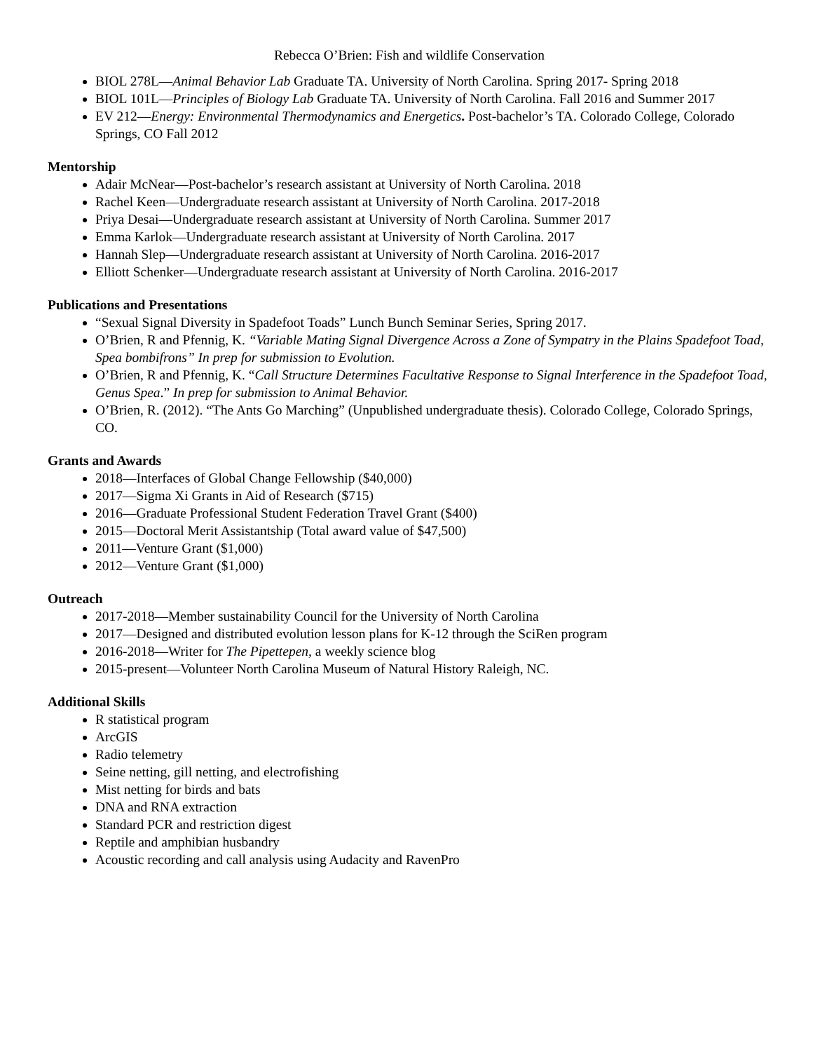Rebecca O’Brien: Fish and wildlife Conservation
BIOL 278L—Animal Behavior Lab Graduate TA. University of North Carolina. Spring 2017- Spring 2018
BIOL 101L—Principles of Biology Lab Graduate TA. University of North Carolina. Fall 2016 and Summer 2017
EV 212—Energy: Environmental Thermodynamics and Energetics. Post-bachelor’s TA. Colorado College, Colorado Springs, CO Fall 2012
Mentorship
Adair McNear—Post-bachelor’s research assistant at University of North Carolina. 2018
Rachel Keen—Undergraduate research assistant at University of North Carolina. 2017-2018
Priya Desai—Undergraduate research assistant at University of North Carolina. Summer 2017
Emma Karlok—Undergraduate research assistant at University of North Carolina. 2017
Hannah Slep—Undergraduate research assistant at University of North Carolina. 2016-2017
Elliott Schenker—Undergraduate research assistant at University of North Carolina. 2016-2017
Publications and Presentations
“Sexual Signal Diversity in Spadefoot Toads” Lunch Bunch Seminar Series, Spring 2017.
O’Brien, R and Pfennig, K. “Variable Mating Signal Divergence Across a Zone of Sympatry in the Plains Spadefoot Toad, Spea bombifrons” In prep for submission to Evolution.
O’Brien, R and Pfennig, K. “Call Structure Determines Facultative Response to Signal Interference in the Spadefoot Toad, Genus Spea.” In prep for submission to Animal Behavior.
O’Brien, R. (2012). “The Ants Go Marching” (Unpublished undergraduate thesis). Colorado College, Colorado Springs, CO.
Grants and Awards
2018—Interfaces of Global Change Fellowship ($40,000)
2017—Sigma Xi Grants in Aid of Research ($715)
2016—Graduate Professional Student Federation Travel Grant ($400)
2015—Doctoral Merit Assistantship (Total award value of $47,500)
2011—Venture Grant ($1,000)
2012—Venture Grant ($1,000)
Outreach
2017-2018—Member sustainability Council for the University of North Carolina
2017—Designed and distributed evolution lesson plans for K-12 through the SciRen program
2016-2018—Writer for The Pipettepen, a weekly science blog
2015-present—Volunteer North Carolina Museum of Natural History Raleigh, NC.
Additional Skills
R statistical program
ArcGIS
Radio telemetry
Seine netting, gill netting, and electrofishing
Mist netting for birds and bats
DNA and RNA extraction
Standard PCR and restriction digest
Reptile and amphibian husbandry
Acoustic recording and call analysis using Audacity and RavenPro